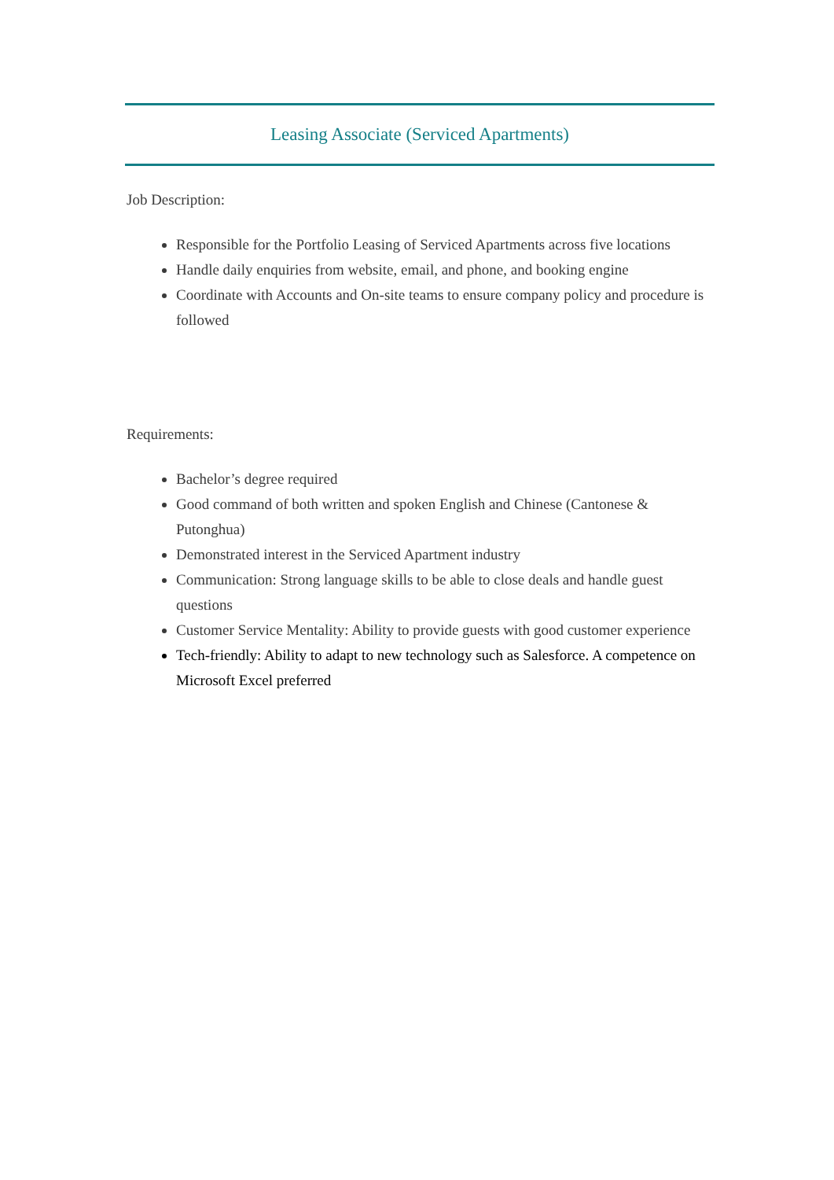Leasing Associate (Serviced Apartments)
Job Description:
Responsible for the Portfolio Leasing of Serviced Apartments across five locations
Handle daily enquiries from website, email, and phone, and booking engine
Coordinate with Accounts and On-site teams to ensure company policy and procedure is followed
Requirements:
Bachelor’s degree required
Good command of both written and spoken English and Chinese (Cantonese & Putonghua)
Demonstrated interest in the Serviced Apartment industry
Communication: Strong language skills to be able to close deals and handle guest questions
Customer Service Mentality: Ability to provide guests with good customer experience
Tech-friendly: Ability to adapt to new technology such as Salesforce. A competence on Microsoft Excel preferred